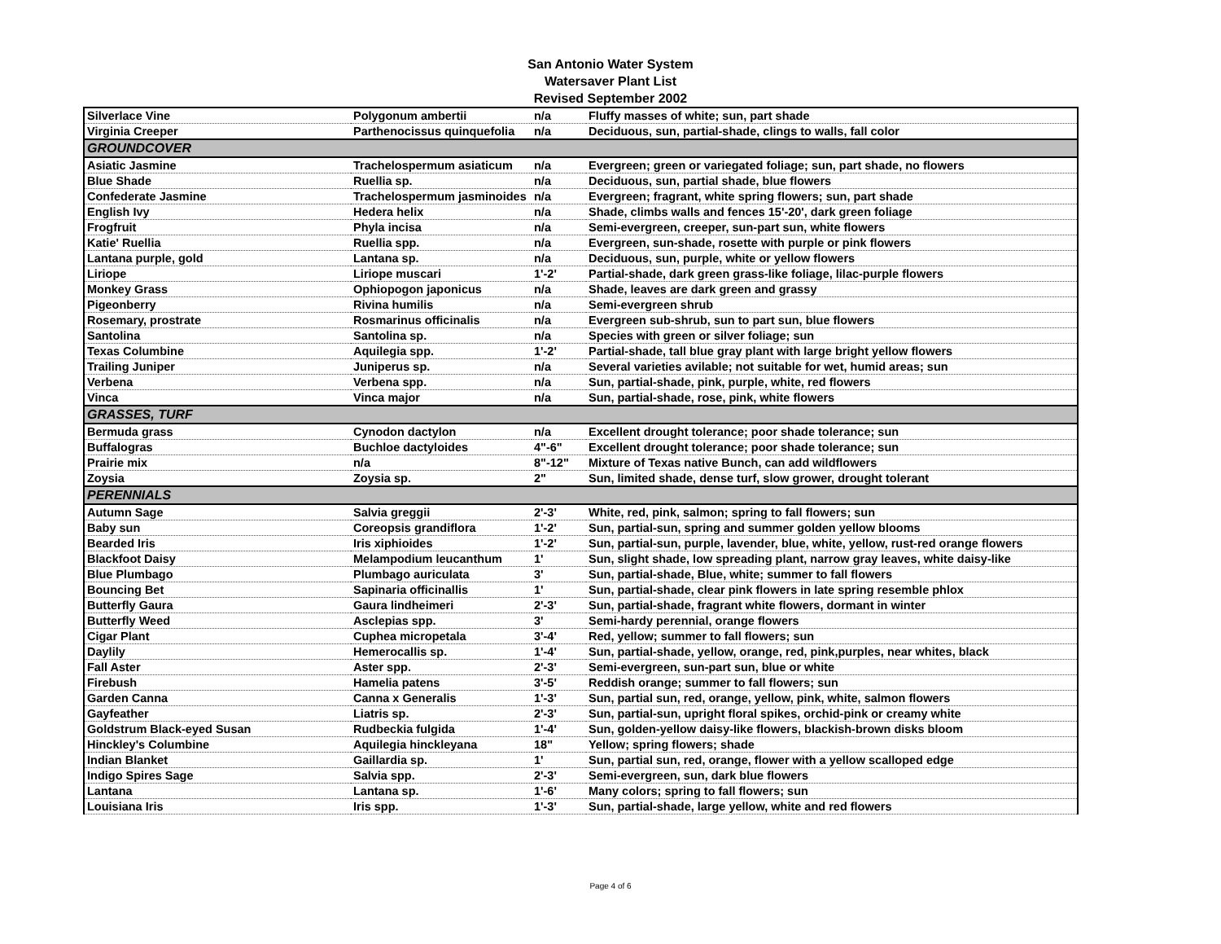San Antonio Water System
Watersaver Plant List
Revised September 2002
| Silverlace Vine | Polygonum ambertii | n/a | Fluffy masses of white; sun, part shade |
| Virginia Creeper | Parthenocissus quinquefolia | n/a | Deciduous, sun, partial-shade, clings to walls, fall color |
| GROUNDCOVER | | | |
| Asiatic Jasmine | Trachelospermum asiaticum | n/a | Evergreen; green or variegated foliage; sun, part shade, no flowers |
| Blue Shade | Ruellia sp. | n/a | Deciduous, sun, partial shade, blue flowers |
| Confederate Jasmine | Trachelospermum jasminoides | n/a | Evergreen; fragrant, white spring flowers; sun, part shade |
| English Ivy | Hedera helix | n/a | Shade, climbs walls and fences 15'-20', dark green foliage |
| Frogfruit | Phyla incisa | n/a | Semi-evergreen, creeper, sun-part sun, white flowers |
| Katie' Ruellia | Ruellia spp. | n/a | Evergreen, sun-shade, rosette with purple or pink flowers |
| Lantana purple, gold | Lantana sp. | n/a | Deciduous, sun, purple, white or yellow flowers |
| Liriope | Liriope muscari | 1'-2' | Partial-shade, dark green grass-like foliage, lilac-purple flowers |
| Monkey Grass | Ophiopogon japonicus | n/a | Shade, leaves are dark green and grassy |
| Pigeonberry | Rivina humilis | n/a | Semi-evergreen shrub |
| Rosemary, prostrate | Rosmarinus officinalis | n/a | Evergreen sub-shrub, sun to part sun, blue flowers |
| Santolina | Santolina sp. | n/a | Species with green or silver foliage; sun |
| Texas Columbine | Aquilegia spp. | 1'-2' | Partial-shade, tall blue gray plant with large bright yellow flowers |
| Trailing Juniper | Juniperus sp. | n/a | Several varieties avilable; not suitable for wet, humid areas; sun |
| Verbena | Verbena spp. | n/a | Sun, partial-shade, pink, purple, white, red flowers |
| Vinca | Vinca major | n/a | Sun, partial-shade, rose, pink, white flowers |
| GRASSES, TURF | | | |
| Bermuda grass | Cynodon dactylon | n/a | Excellent drought tolerance; poor shade tolerance; sun |
| Buffalogras | Buchloe dactyloides | 4"-6" | Excellent drought tolerance; poor shade tolerance; sun |
| Prairie mix | n/a | 8"-12" | Mixture of Texas native Bunch, can add wildflowers |
| Zoysia | Zoysia sp. | 2" | Sun, limited shade, dense turf, slow grower, drought tolerant |
| PERENNIALS | | | |
| Autumn Sage | Salvia greggii | 2'-3' | White, red, pink, salmon; spring to fall flowers; sun |
| Baby sun | Coreopsis grandiflora | 1'-2' | Sun, partial-sun, spring and summer golden yellow blooms |
| Bearded Iris | Iris xiphioides | 1'-2' | Sun, partial-sun, purple, lavender, blue, white, yellow, rust-red orange flowers |
| Blackfoot Daisy | Melampodium leucanthum | 1' | Sun, slight shade, low spreading plant, narrow gray leaves, white daisy-like |
| Blue Plumbago | Plumbago auriculata | 3' | Sun, partial-shade, Blue, white; summer to fall flowers |
| Bouncing Bet | Sapinaria officinallis | 1' | Sun, partial-shade, clear pink flowers in late spring resemble phlox |
| Butterfly Gaura | Gaura lindheimeri | 2'-3' | Sun, partial-shade, fragrant white flowers, dormant in winter |
| Butterfly Weed | Asclepias spp. | 3' | Semi-hardy perennial, orange flowers |
| Cigar Plant | Cuphea micropetala | 3'-4' | Red, yellow; summer to fall flowers; sun |
| Daylily | Hemerocallis sp. | 1'-4' | Sun, partial-shade, yellow, orange, red, pink,purples, near whites, black |
| Fall Aster | Aster spp. | 2'-3' | Semi-evergreen, sun-part sun, blue or white |
| Firebush | Hamelia patens | 3'-5' | Reddish orange; summer to fall flowers; sun |
| Garden Canna | Canna x Generalis | 1'-3' | Sun, partial sun, red, orange, yellow, pink, white, salmon flowers |
| Gayfeather | Liatris sp. | 2'-3' | Sun, partial-sun, upright floral spikes, orchid-pink or creamy white |
| Goldstrum Black-eyed Susan | Rudbeckia fulgida | 1'-4' | Sun, golden-yellow daisy-like flowers, blackish-brown disks bloom |
| Hinckley's Columbine | Aquilegia hinckleyana | 18" | Yellow; spring flowers; shade |
| Indian Blanket | Gaillardia sp. | 1' | Sun, partial sun, red, orange, flower with a yellow scalloped edge |
| Indigo Spires Sage | Salvia spp. | 2'-3' | Semi-evergreen, sun, dark blue flowers |
| Lantana | Lantana sp. | 1'-6' | Many colors; spring to fall flowers; sun |
| Louisiana Iris | Iris spp. | 1'-3' | Sun, partial-shade, large yellow, white and red flowers |
Page 4 of 6